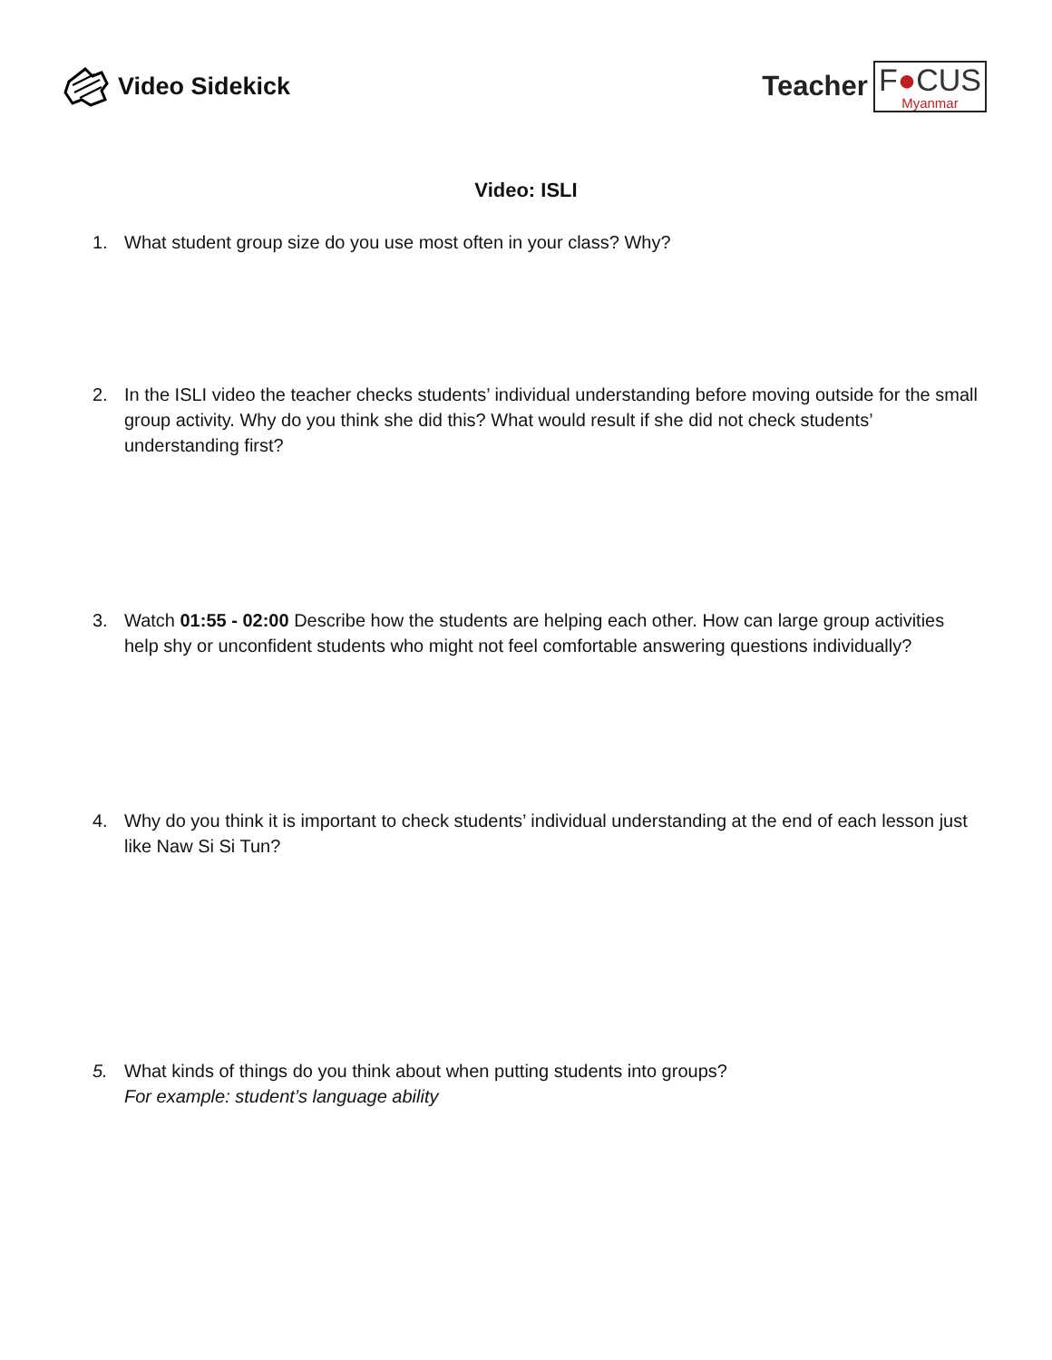Video Sidekick
Teacher
F●CUS
Myanmar
Video: ISLI
1. What student group size do you use most often in your class? Why?
2. In the ISLI video the teacher checks students’ individual understanding before moving outside for the small group activity. Why do you think she did this? What would result if she did not check students’ understanding first?
3. Watch 01:55 - 02:00 Describe how the students are helping each other. How can large group activities help shy or unconfident students who might not feel comfortable answering questions individually?
4. Why do you think it is important to check students’ individual understanding at the end of each lesson just like Naw Si Si Tun?
5. What kinds of things do you think about when putting students into groups?
For example: student’s language ability